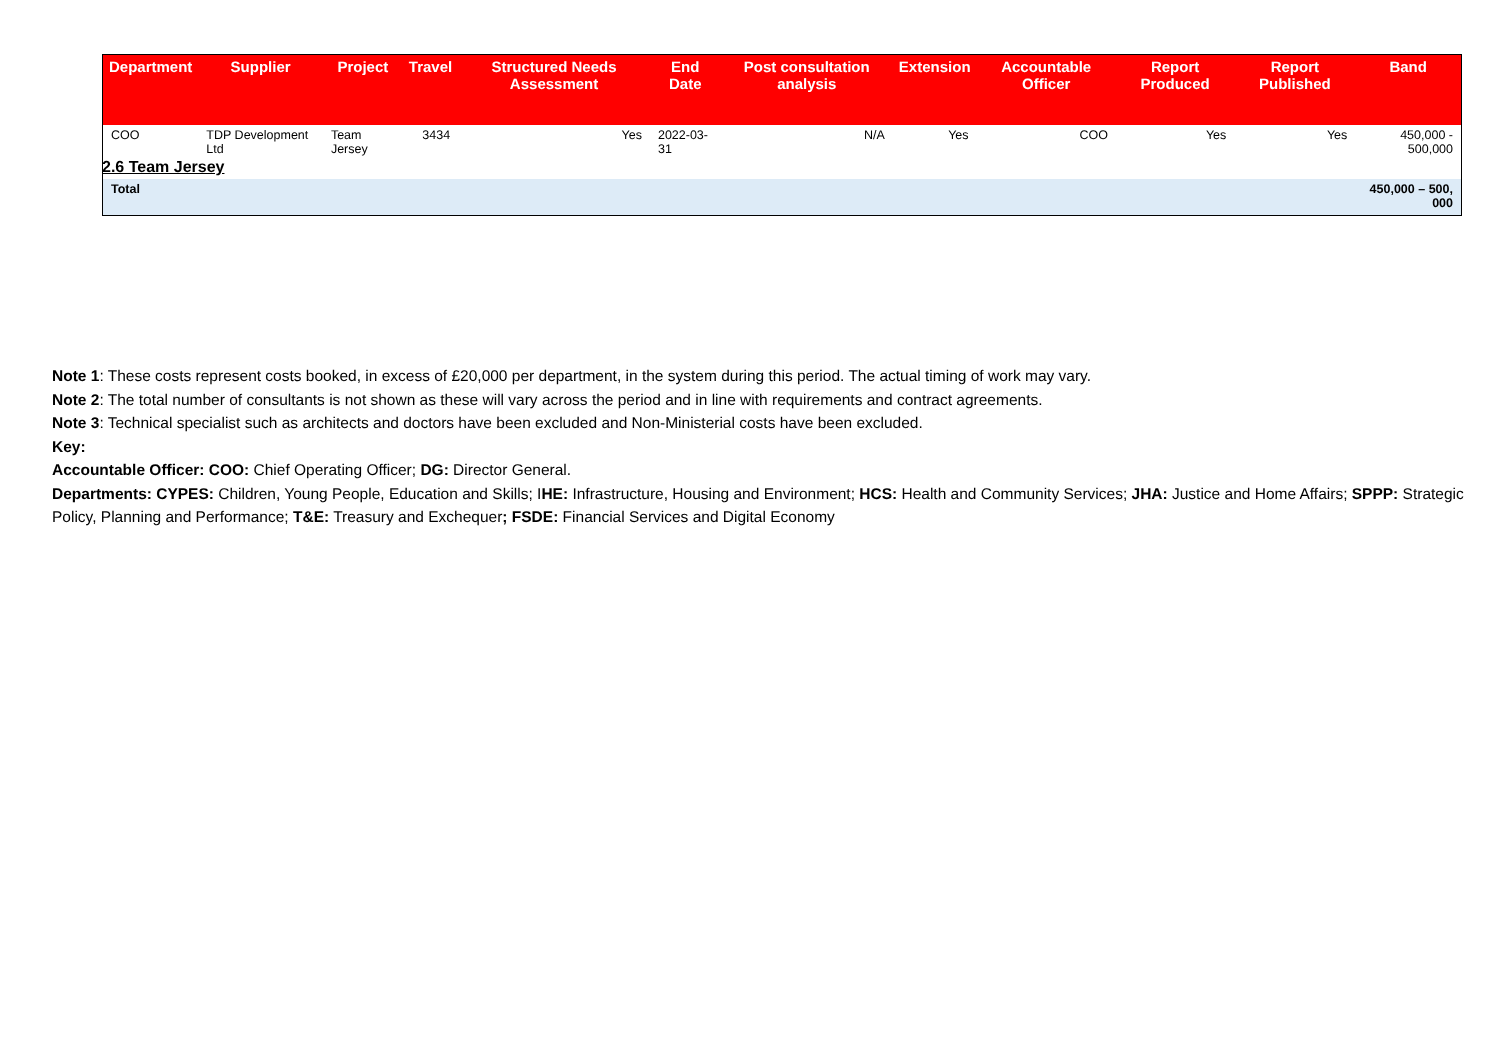2.6 Team Jersey
| Department | Supplier | Project | Travel | Structured Needs Assessment | End Date | Post consultation analysis | Extension | Accountable Officer | Report Produced | Report Published | Band |
| --- | --- | --- | --- | --- | --- | --- | --- | --- | --- | --- | --- |
| COO | TDP Development Ltd | Team Jersey | 3434 | Yes | 2022-03-31 | N/A | Yes | COO | Yes | Yes | 450,000 - 500,000 |
| Total | | | | | | | | | | | 450,000 – 500, 000 |
Note 1: These costs represent costs booked, in excess of £20,000 per department, in the system during this period. The actual timing of work may vary.
Note 2: The total number of consultants is not shown as these will vary across the period and in line with requirements and contract agreements.
Note 3: Technical specialist such as architects and doctors have been excluded and Non-Ministerial costs have been excluded.
Key:
Accountable Officer: COO: Chief Operating Officer; DG: Director General.
Departments: CYPES: Children, Young People, Education and Skills; IHE: Infrastructure, Housing and Environment; HCS: Health and Community Services; JHA: Justice and Home Affairs; SPPP: Strategic Policy, Planning and Performance; T&E: Treasury and Exchequer; FSDE: Financial Services and Digital Economy